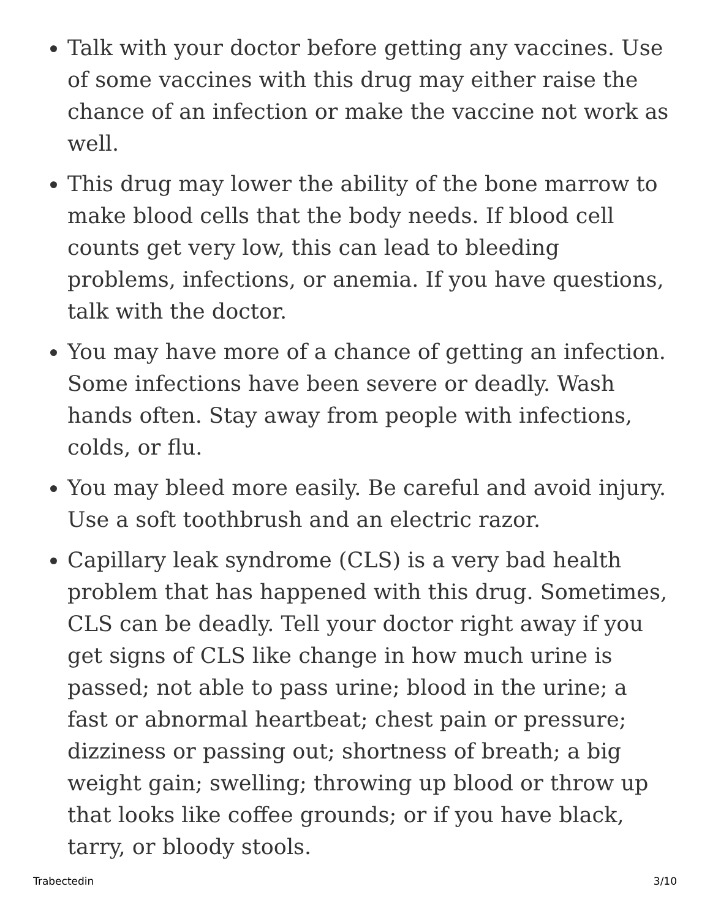Talk with your doctor before getting any vaccines. Use of some vaccines with this drug may either raise the chance of an infection or make the vaccine not work as well.
This drug may lower the ability of the bone marrow to make blood cells that the body needs. If blood cell counts get very low, this can lead to bleeding problems, infections, or anemia. If you have questions, talk with the doctor.
You may have more of a chance of getting an infection. Some infections have been severe or deadly. Wash hands often. Stay away from people with infections, colds, or flu.
You may bleed more easily. Be careful and avoid injury. Use a soft toothbrush and an electric razor.
Capillary leak syndrome (CLS) is a very bad health problem that has happened with this drug. Sometimes, CLS can be deadly. Tell your doctor right away if you get signs of CLS like change in how much urine is passed; not able to pass urine; blood in the urine; a fast or abnormal heartbeat; chest pain or pressure; dizziness or passing out; shortness of breath; a big weight gain; swelling; throwing up blood or throw up that looks like coffee grounds; or if you have black, tarry, or bloody stools.
Trabectedin 3/10